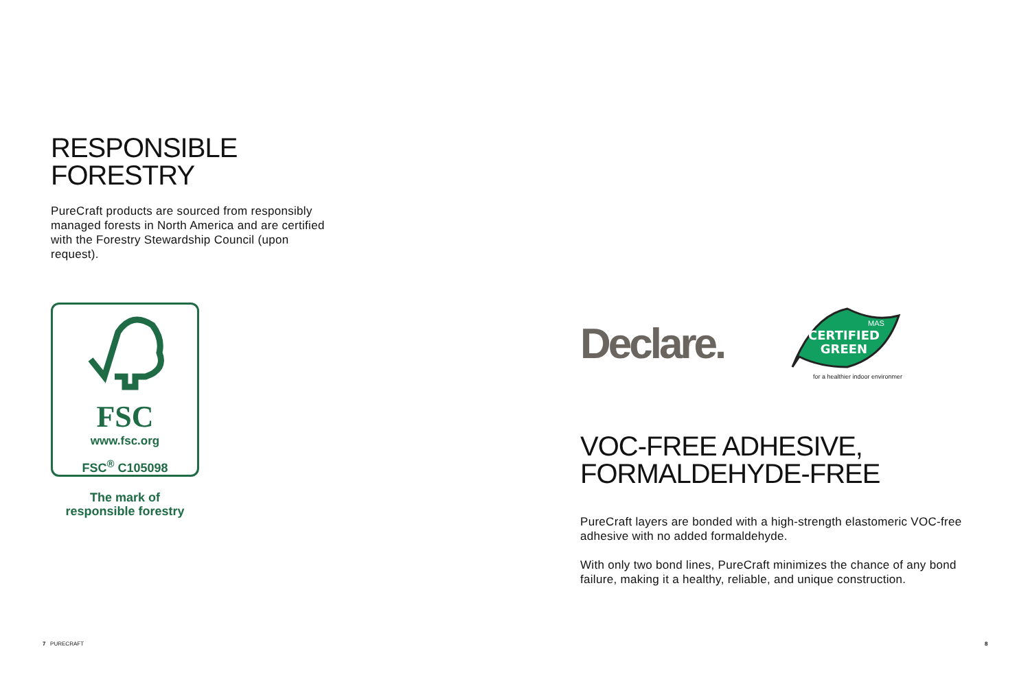RESPONSIBLE
FORESTRY
PureCraft products are sourced from responsibly managed forests in North America and are certified with the Forestry Stewardship Council (upon request).
FSC
www.fsc.org
FSC<sup>®</sup> C105098
The mark of
responsible forestry
Declare.
CERTIFIED
GREEN
MAS
for a healthier indoor environment
VOC-FREE ADHESIVE,
FORMALDEHYDE-FREE
PureCraft layers are bonded with a high-strength elastomeric VOC-free adhesive with no added formaldehyde.
With only two bond lines, PureCraft minimizes the chance of any bond failure, making it a healthy, reliable, and unique construction.
7 PURECRAFT 8